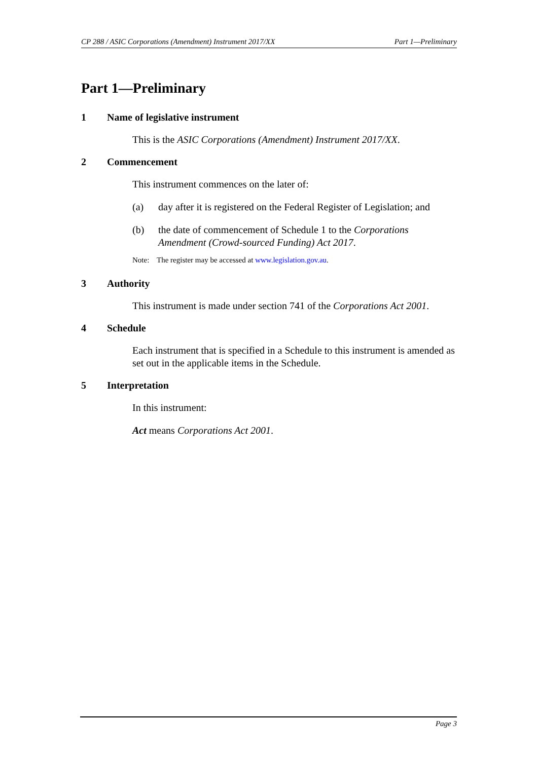CP 288 / ASIC Corporations (Amendment) Instrument 2017/XX Part 1—Preliminary
Part 1—Preliminary
1 Name of legislative instrument
This is the ASIC Corporations (Amendment) Instrument 2017/XX.
2 Commencement
This instrument commences on the later of:
(a) day after it is registered on the Federal Register of Legislation; and
(b) the date of commencement of Schedule 1 to the Corporations Amendment (Crowd-sourced Funding) Act 2017.
Note: The register may be accessed at www.legislation.gov.au.
3 Authority
This instrument is made under section 741 of the Corporations Act 2001.
4 Schedule
Each instrument that is specified in a Schedule to this instrument is amended as set out in the applicable items in the Schedule.
5 Interpretation
In this instrument:
Act means Corporations Act 2001.
Page 3